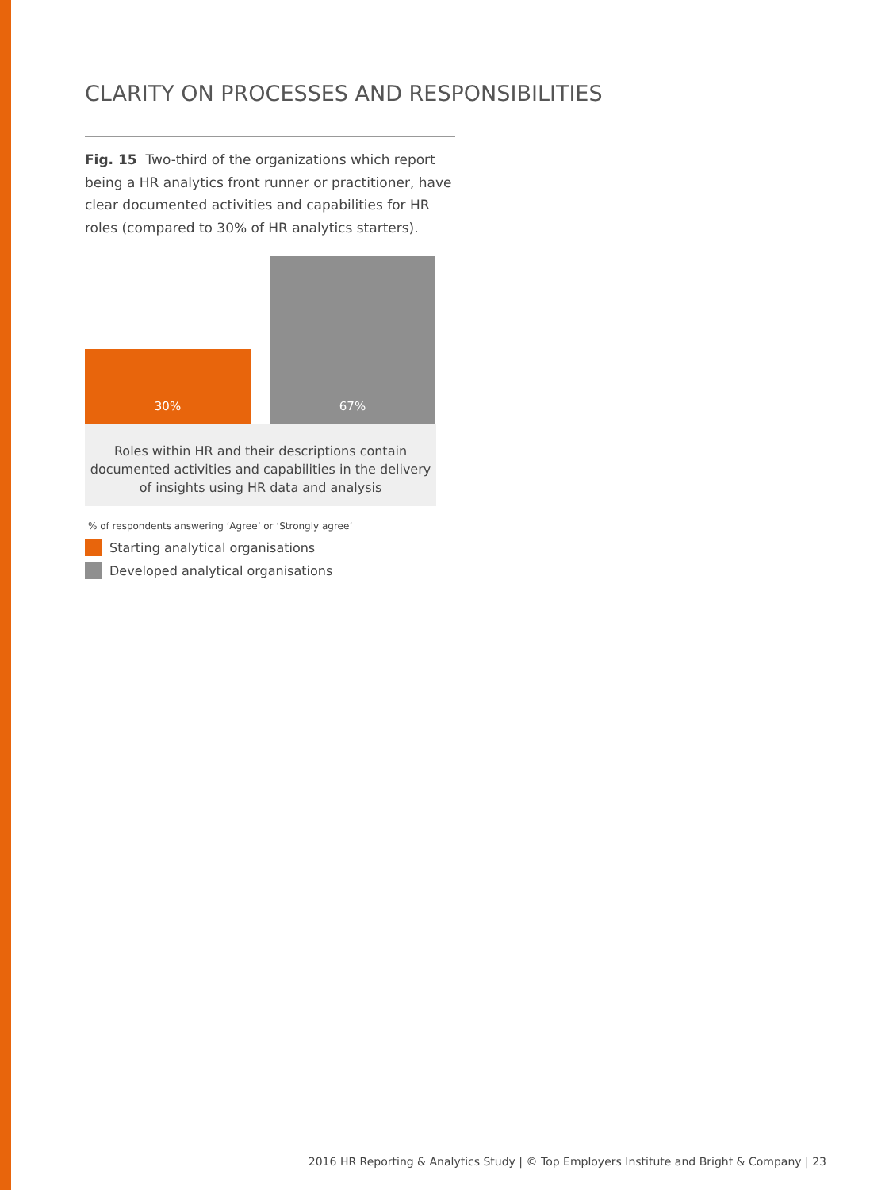CLARITY ON PROCESSES AND RESPONSIBILITIES
Fig. 15 Two-third of the organizations which report being a HR analytics front runner or practitioner, have clear documented activities and capabilities for HR roles (compared to 30% of HR analytics starters).
30%
67%
Roles within HR and their descriptions contain
documented activities and capabilities in the delivery
of insights using HR data and analysis
% of respondents answering ‘Agree’ or ‘Strongly agree’
Starting analytical organisations
Developed analytical organisations
2016 HR Reporting & Analytics Study | © Top Employers Institute and Bright & Company | 23